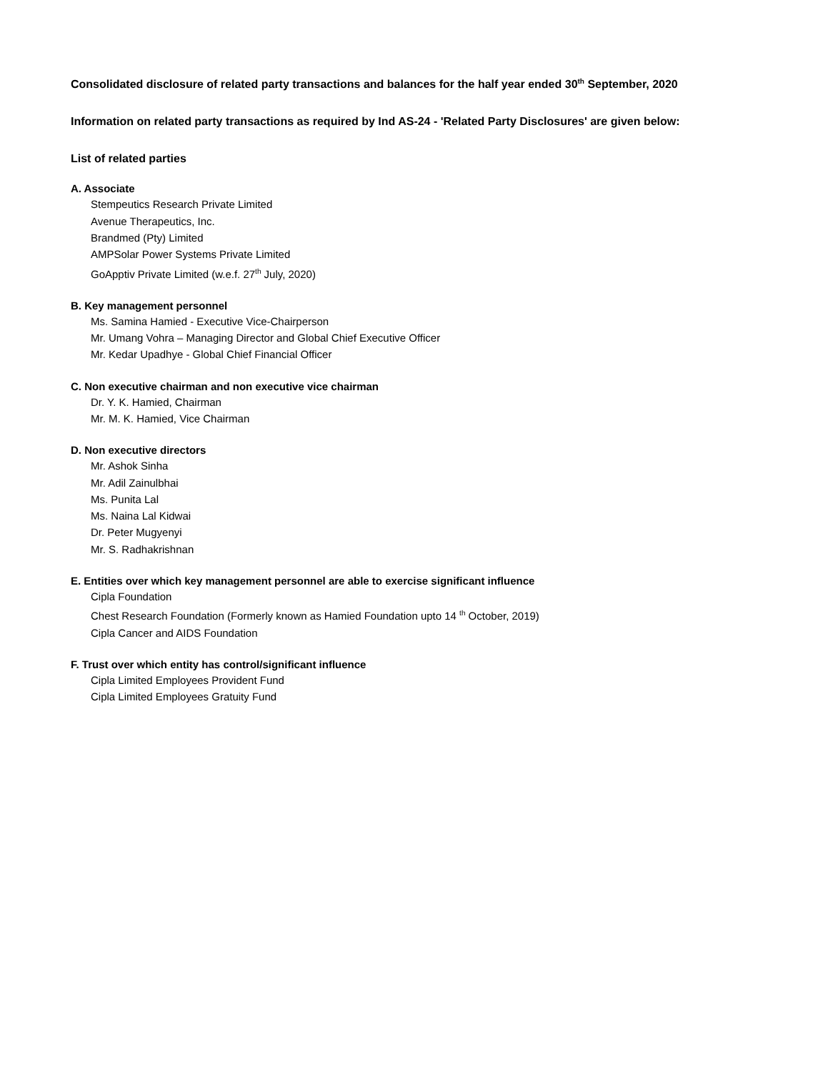Consolidated disclosure of related party transactions and balances for the half year ended 30<sup>th</sup> September, 2020
Information on related party transactions as required by Ind AS-24 - 'Related Party Disclosures' are given below:
List of related parties
A. Associate
Stempeutics Research Private Limited
Avenue Therapeutics, Inc.
Brandmed (Pty) Limited
AMPSolar Power Systems Private Limited
GoApptiv Private Limited (w.e.f. 27<sup>th</sup> July, 2020)
B. Key management personnel
Ms. Samina Hamied - Executive Vice-Chairperson
Mr. Umang Vohra – Managing Director and Global Chief Executive Officer
Mr. Kedar Upadhye - Global Chief Financial Officer
C. Non executive chairman and non executive vice chairman
Dr. Y. K. Hamied, Chairman
Mr. M. K. Hamied, Vice Chairman
D. Non executive directors
Mr. Ashok Sinha
Mr. Adil Zainulbhai
Ms. Punita Lal
Ms. Naina Lal Kidwai
Dr. Peter Mugyenyi
Mr. S. Radhakrishnan
E. Entities over which key management personnel are able to exercise significant influence
Cipla Foundation
Chest Research Foundation (Formerly known as Hamied Foundation upto 14 <sup>th</sup> October, 2019)
Cipla Cancer and AIDS Foundation
F. Trust over which entity has control/significant influence
Cipla Limited Employees Provident Fund
Cipla Limited Employees Gratuity Fund